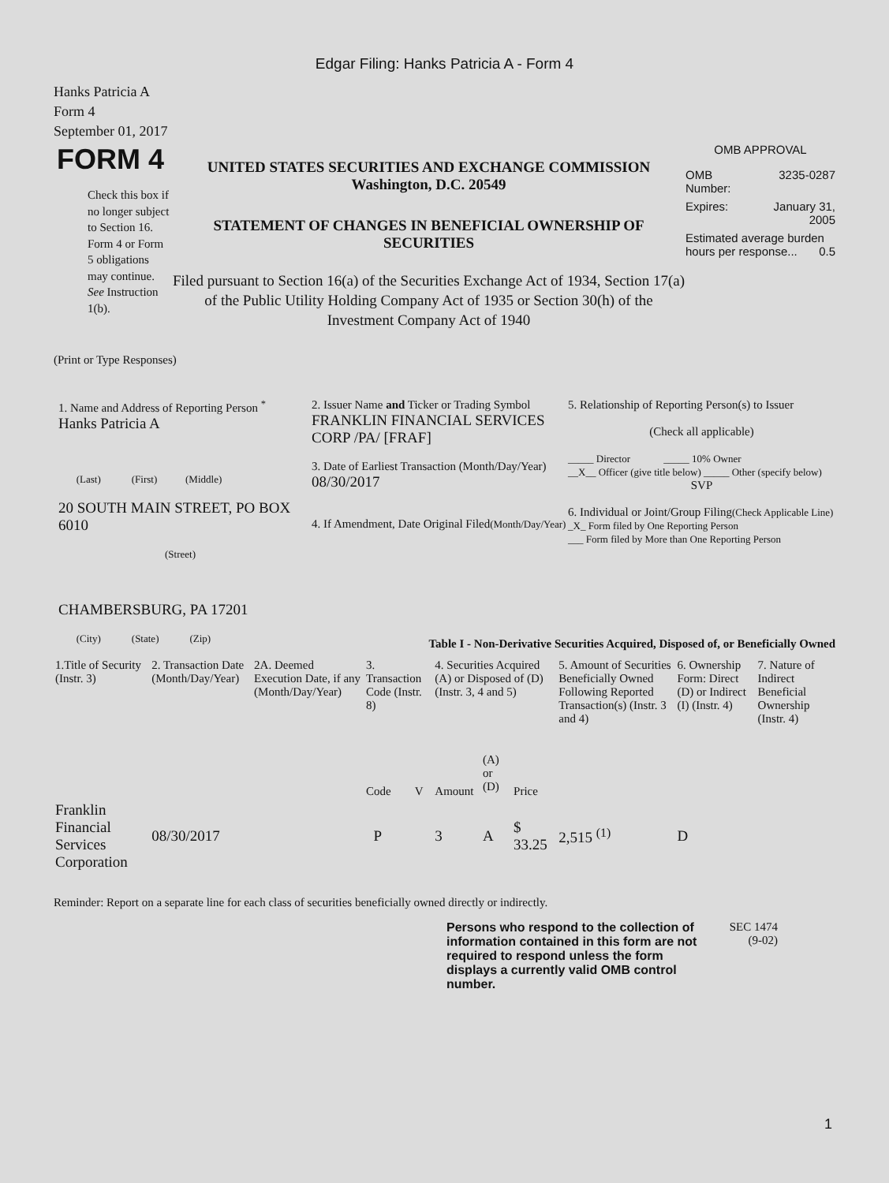Edgar Filing: Hanks Patricia A - Form 4
Hanks Patricia A
Form 4
September 01, 2017
FORM 4
Check this box if no longer subject to Section 16. Form 4 or Form 5 obligations may continue. See Instruction 1(b).
UNITED STATES SECURITIES AND EXCHANGE COMMISSION
Washington, D.C. 20549
STATEMENT OF CHANGES IN BENEFICIAL OWNERSHIP OF SECURITIES
Filed pursuant to Section 16(a) of the Securities Exchange Act of 1934, Section 17(a) of the Public Utility Holding Company Act of 1935 or Section 30(h) of the Investment Company Act of 1940
OMB APPROVAL
| OMB Number: | 3235-0287 |
| Expires: | January 31, 2005 |
| Estimated average burden hours per response... 0.5 | |
(Print or Type Responses)
1. Name and Address of Reporting Person <sup>*</sup>
Hanks Patricia A
(Last) (First) (Middle)
20 SOUTH MAIN STREET, PO BOX 6010
(Street)
CHAMBERSBURG, PA 17201
(City) (State) (Zip)
2. Issuer Name and Ticker or Trading Symbol
FRANKLIN FINANCIAL SERVICES CORP /PA/ [FRAF]
3. Date of Earliest Transaction (Month/Day/Year)
08/30/2017
4. If Amendment, Date Original Filed(Month/Day/Year)
5. Relationship of Reporting Person(s) to Issuer
(Check all applicable)
_____ Director _____ 10% Owner
__X__ Officer (give title below) _____ Other (specify below)
SVP
6. Individual or Joint/Group Filing(Check Applicable Line)
_X_ Form filed by One Reporting Person
___ Form filed by More than One Reporting Person
Table I - Non-Derivative Securities Acquired, Disposed of, or Beneficially Owned
| 1.Title of Security (Instr. 3) | 2. Transaction Date (Month/Day/Year) | 2A. Deemed Execution Date, if any (Month/Day/Year) | 3. Transaction Code (Instr. 8) | | 4. Securities Acquired (A) or Disposed of (D) (Instr. 3, 4 and 5) | | | 5. Amount of Securities Beneficially Owned Following Reported Transaction(s) (Instr. 3 and 4) | 6. Ownership Form: Direct (D) or Indirect (I) (Instr. 4) | 7. Nature of Indirect Beneficial Ownership (Instr. 4) |
| --- | --- | --- | --- | --- | --- | --- | --- | --- | --- | --- |
| | | | Code | V | Amount | (A) or (D) | Price | | | |
| Franklin Financial Services Corporation | 08/30/2017 | | P | | 3 | A | $ 33.25 | 2,515 <sup>(1)</sup> | D | |
Reminder: Report on a separate line for each class of securities beneficially owned directly or indirectly.
Persons who respond to the collection of information contained in this form are not required to respond unless the form displays a currently valid OMB control number.
SEC 1474 (9-02)
1